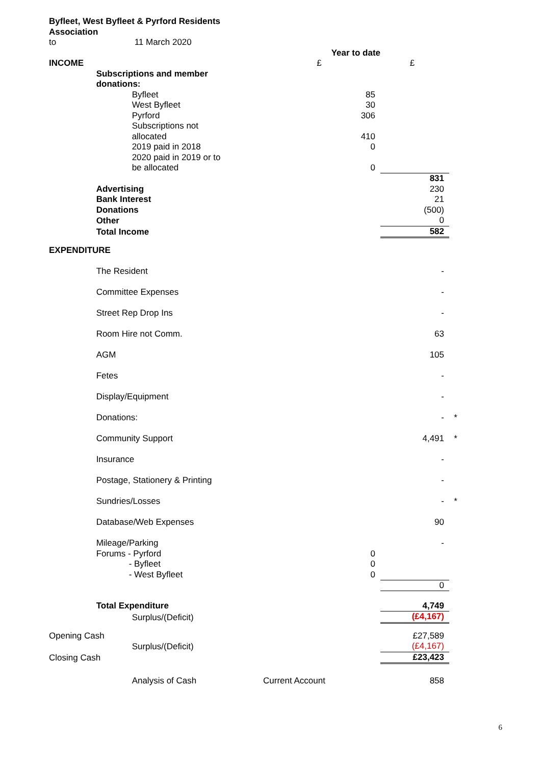| Byfleet, West Byfleet & Pyrford Residents Association | | | | | |
| to | 11 March 2020 | | | | |
| | | | Year to date | | |
| INCOME | | | £ | £ | |
| | Subscriptions and member donations: | | | | |
| | | Byfleet | 85 | | |
| | | West Byfleet | 30 | | |
| | | Pyrford | 306 | | |
| | | Subscriptions not allocated | 410 | | |
| | | 2019 paid in 2018 | 0 | | |
| | | 2020 paid in 2019 or to be allocated | 0 | | |
| | | | | 831 | |
| | Advertising | | | 230 | |
| | Bank Interest | | | 21 | |
| | Donations | | | (500) | |
| | Other | | | 0 | |
| | Total Income | | | 582 | |
| EXPENDITURE | | | | | |
| | The Resident | | | - | |
| | Committee Expenses | | | - | |
| | Street Rep Drop Ins | | | - | |
| | Room Hire not Comm. | | | 63 | |
| | AGM | | | 105 | |
| | Fetes | | | - | |
| | Display/Equipment | | | - | |
| | Donations: | | | - | * |
| | Community Support | | | 4,491 | * |
| | Insurance | | | - | |
| | Postage, Stationery & Printing | | | - | |
| | Sundries/Losses | | | - | * |
| | Database/Web Expenses | | | 90 | |
| | Mileage/Parking | | | - | |
| | Forums - Pyrford | | 0 | | |
| | - Byfleet | | 0 | | |
| | - West Byfleet | | 0 | | |
| | | | | 0 | |
| | Total Expenditure | | | 4,749 | |
| | | Surplus/(Deficit) | | (£4,167) | |
| Opening Cash | | | | £27,589 | |
| | | Surplus/(Deficit) | | (£4,167) | |
| Closing Cash | | | | £23,423 | |
| | | Analysis of Cash | Current Account | 858 | |
6